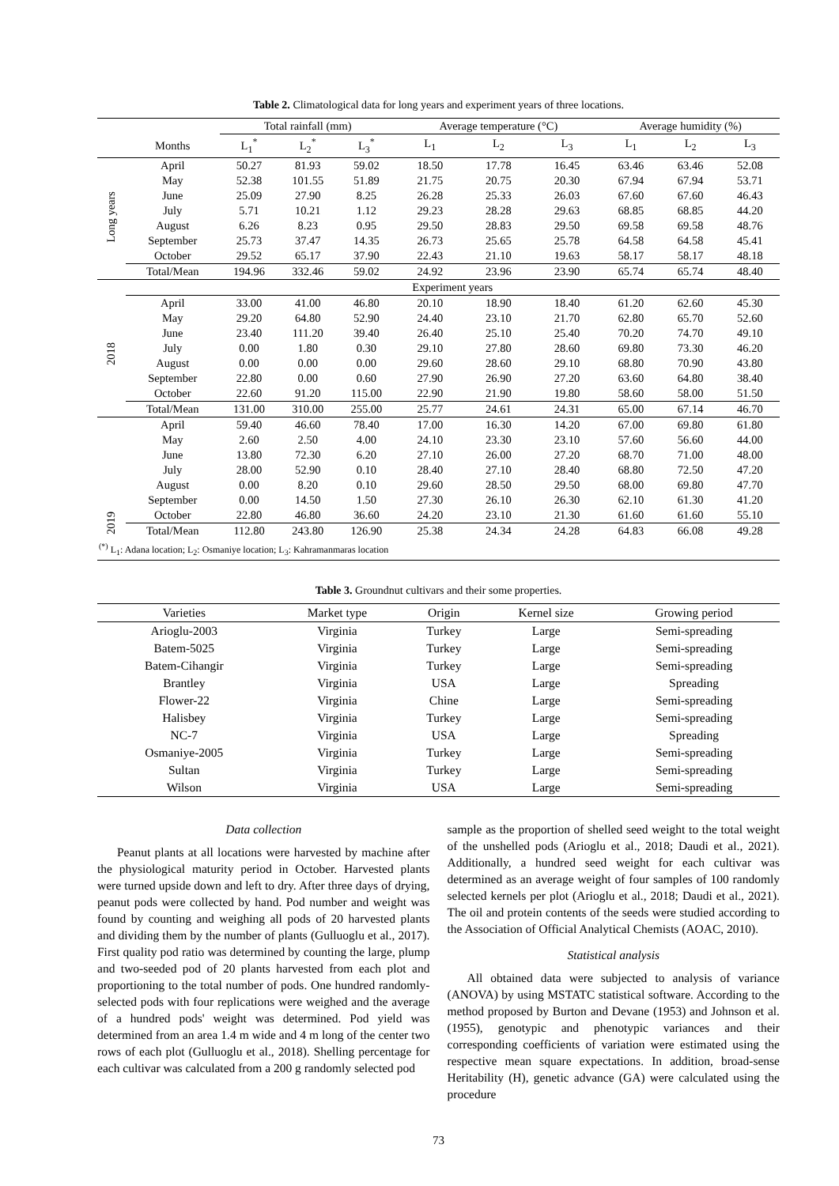Table 2. Climatological data for long years and experiment years of three locations.
| | | Total rainfall (mm) | | | Average temperature (°C) | | | Average humidity (%) | | |
| --- | --- | --- | --- | --- | --- | --- | --- | --- | --- | --- |
| | Months | L<sub>1</sub><sup>*</sup> | L<sub>2</sub><sup>*</sup> | L<sub>3</sub><sup>*</sup> | L<sub>1</sub> | L<sub>2</sub> | L<sub>3</sub> | L<sub>1</sub> | L<sub>2</sub> | L<sub>3</sub> |
| Long years | April | 50.27 | 81.93 | 59.02 | 18.50 | 17.78 | 16.45 | 63.46 | 63.46 | 52.08 |
| | May | 52.38 | 101.55 | 51.89 | 21.75 | 20.75 | 20.30 | 67.94 | 67.94 | 53.71 |
| | June | 25.09 | 27.90 | 8.25 | 26.28 | 25.33 | 26.03 | 67.60 | 67.60 | 46.43 |
| | July | 5.71 | 10.21 | 1.12 | 29.23 | 28.28 | 29.63 | 68.85 | 68.85 | 44.20 |
| | August | 6.26 | 8.23 | 0.95 | 29.50 | 28.83 | 29.50 | 69.58 | 69.58 | 48.76 |
| | September | 25.73 | 37.47 | 14.35 | 26.73 | 25.65 | 25.78 | 64.58 | 64.58 | 45.41 |
| | October | 29.52 | 65.17 | 37.90 | 22.43 | 21.10 | 19.63 | 58.17 | 58.17 | 48.18 |
| | Total/Mean | 194.96 | 332.46 | 59.02 | 24.92 | 23.96 | 23.90 | 65.74 | 65.74 | 48.40 |
| | Experiment years | | | | | | | | | |
| 2018 | April | 33.00 | 41.00 | 46.80 | 20.10 | 18.90 | 18.40 | 61.20 | 62.60 | 45.30 |
| | May | 29.20 | 64.80 | 52.90 | 24.40 | 23.10 | 21.70 | 62.80 | 65.70 | 52.60 |
| | June | 23.40 | 111.20 | 39.40 | 26.40 | 25.10 | 25.40 | 70.20 | 74.70 | 49.10 |
| | July | 0.00 | 1.80 | 0.30 | 29.10 | 27.80 | 28.60 | 69.80 | 73.30 | 46.20 |
| | August | 0.00 | 0.00 | 0.00 | 29.60 | 28.60 | 29.10 | 68.80 | 70.90 | 43.80 |
| | September | 22.80 | 0.00 | 0.60 | 27.90 | 26.90 | 27.20 | 63.60 | 64.80 | 38.40 |
| | October | 22.60 | 91.20 | 115.00 | 22.90 | 21.90 | 19.80 | 58.60 | 58.00 | 51.50 |
| | Total/Mean | 131.00 | 310.00 | 255.00 | 25.77 | 24.61 | 24.31 | 65.00 | 67.14 | 46.70 |
| 2019 | April | 59.40 | 46.60 | 78.40 | 17.00 | 16.30 | 14.20 | 67.00 | 69.80 | 61.80 |
| | May | 2.60 | 2.50 | 4.00 | 24.10 | 23.30 | 23.10 | 57.60 | 56.60 | 44.00 |
| | June | 13.80 | 72.30 | 6.20 | 27.10 | 26.00 | 27.20 | 68.70 | 71.00 | 48.00 |
| | July | 28.00 | 52.90 | 0.10 | 28.40 | 27.10 | 28.40 | 68.80 | 72.50 | 47.20 |
| | August | 0.00 | 8.20 | 0.10 | 29.60 | 28.50 | 29.50 | 68.00 | 69.80 | 47.70 |
| | September | 0.00 | 14.50 | 1.50 | 27.30 | 26.10 | 26.30 | 62.10 | 61.30 | 41.20 |
| | October | 22.80 | 46.80 | 36.60 | 24.20 | 23.10 | 21.30 | 61.60 | 61.60 | 55.10 |
| | Total/Mean | 112.80 | 243.80 | 126.90 | 25.38 | 24.34 | 24.28 | 64.83 | 66.08 | 49.28 |
| <sup>(*)</sup> L<sub>1</sub>: Adana location; L<sub>2</sub>: Osmaniye location; L<sub>3</sub>: Kahramanmaras location | | | | | | | | | | |
Table 3. Groundnut cultivars and their some properties.
| Varieties | Market type | Origin | Kernel size | Growing period |
| --- | --- | --- | --- | --- |
| Arioglu-2003 | Virginia | Turkey | Large | Semi-spreading |
| Batem-5025 | Virginia | Turkey | Large | Semi-spreading |
| Batem-Cihangir | Virginia | Turkey | Large | Semi-spreading |
| Brantley | Virginia | USA | Large | Spreading |
| Flower-22 | Virginia | Chine | Large | Semi-spreading |
| Halisbey | Virginia | Turkey | Large | Semi-spreading |
| NC-7 | Virginia | USA | Large | Spreading |
| Osmaniye-2005 | Virginia | Turkey | Large | Semi-spreading |
| Sultan | Virginia | Turkey | Large | Semi-spreading |
| Wilson | Virginia | USA | Large | Semi-spreading |
Data collection
Peanut plants at all locations were harvested by machine after the physiological maturity period in October. Harvested plants were turned upside down and left to dry. After three days of drying, peanut pods were collected by hand. Pod number and weight was found by counting and weighing all pods of 20 harvested plants and dividing them by the number of plants (Gulluoglu et al., 2017). First quality pod ratio was determined by counting the large, plump and two-seeded pod of 20 plants harvested from each plot and proportioning to the total number of pods. One hundred randomly-selected pods with four replications were weighed and the average of a hundred pods' weight was determined. Pod yield was determined from an area 1.4 m wide and 4 m long of the center two rows of each plot (Gulluoglu et al., 2018). Shelling percentage for each cultivar was calculated from a 200 g randomly selected pod
sample as the proportion of shelled seed weight to the total weight of the unshelled pods (Arioglu et al., 2018; Daudi et al., 2021). Additionally, a hundred seed weight for each cultivar was determined as an average weight of four samples of 100 randomly selected kernels per plot (Arioglu et al., 2018; Daudi et al., 2021). The oil and protein contents of the seeds were studied according to the Association of Official Analytical Chemists (AOAC, 2010).
Statistical analysis
All obtained data were subjected to analysis of variance (ANOVA) by using MSTATC statistical software. According to the method proposed by Burton and Devane (1953) and Johnson et al. (1955), genotypic and phenotypic variances and their corresponding coefficients of variation were estimated using the respective mean square expectations. In addition, broad-sense Heritability (H), genetic advance (GA) were calculated using the procedure
73